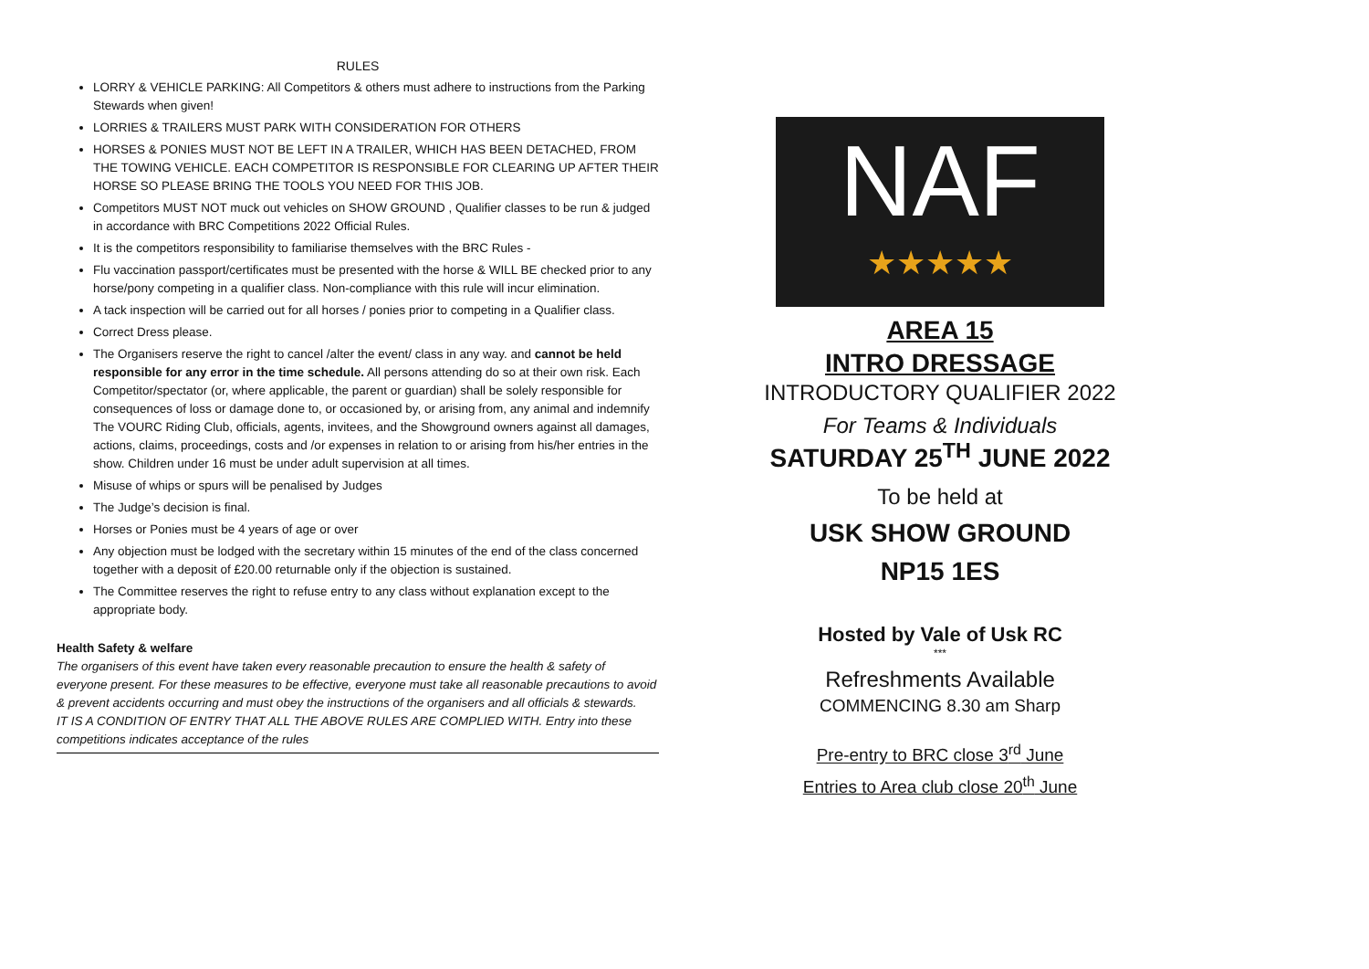RULES
LORRY & VEHICLE PARKING: All Competitors & others must adhere to instructions from the Parking Stewards when given!
LORRIES & TRAILERS MUST PARK WITH CONSIDERATION FOR OTHERS
HORSES & PONIES MUST NOT BE LEFT IN A TRAILER, WHICH HAS BEEN DETACHED, FROM THE TOWING VEHICLE. EACH COMPETITOR IS RESPONSIBLE FOR CLEARING UP AFTER THEIR HORSE SO PLEASE BRING THE TOOLS YOU NEED FOR THIS JOB.
Competitors MUST NOT muck out vehicles on SHOW GROUND , Qualifier classes to be run & judged in accordance with BRC Competitions 2022 Official Rules.
It is the competitors responsibility to familiarise themselves with the BRC Rules -
Flu vaccination passport/certificates must be presented with the horse & WILL BE checked prior to any horse/pony competing in a qualifier class. Non-compliance with this rule will incur elimination.
A tack inspection will be carried out for all horses / ponies prior to competing in a Qualifier class.
Correct Dress please.
The Organisers reserve the right to cancel /alter the event/ class in any way. and cannot be held responsible for any error in the time schedule. All persons attending do so at their own risk. Each Competitor/spectator (or, where applicable, the parent or guardian) shall be solely responsible for consequences of loss or damage done to, or occasioned by, or arising from, any animal and indemnify The VOURC Riding Club, officials, agents, invitees, and the Showground owners against all damages, actions, claims, proceedings, costs and /or expenses in relation to or arising from his/her entries in the show. Children under 16 must be under adult supervision at all times.
Misuse of whips or spurs will be penalised by Judges
The Judge’s decision is final.
Horses or Ponies must be 4 years of age or over
Any objection must be lodged with the secretary within 15 minutes of the end of the class concerned together with a deposit of £20.00 returnable only if the objection is sustained.
The Committee reserves the right to refuse entry to any class without explanation except to the appropriate body.
Health Safety & welfare
The organisers of this event have taken every reasonable precaution to ensure the health & safety of everyone present. For these measures to be effective, everyone must take all reasonable precautions to avoid & prevent accidents occurring and must obey the instructions of the organisers and all officials & stewards.
IT IS A CONDITION OF ENTRY THAT ALL THE ABOVE RULES ARE COMPLIED WITH. Entry into these competitions indicates acceptance of the rules
NAF
★★★★★
AREA 15
INTRO DRESSAGE
INTRODUCTORY QUALIFIER 2022
For Teams & Individuals
SATURDAY 25<sup>TH</sup> JUNE 2022
To be held at
USK SHOW GROUND
NP15 1ES
Hosted by Vale of Usk RC
***
Refreshments Available
COMMENCING 8.30 am Sharp
Pre-entry to BRC close 3<sup>rd</sup> June
Entries to Area club close 20<sup>th</sup> June